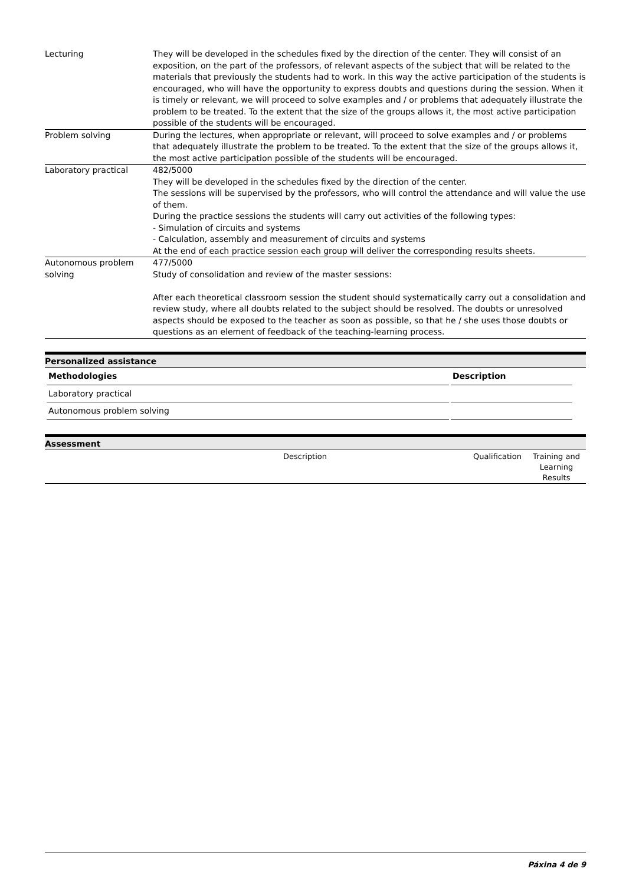| Lecturing | They will be developed in the schedules fixed by the direction of the center. They will consist of an exposition, on the part of the professors, of relevant aspects of the subject that will be related to the materials that previously the students had to work. In this way the active participation of the students is encouraged, who will have the opportunity to express doubts and questions during the session. When it is timely or relevant, we will proceed to solve examples and / or problems that adequately illustrate the problem to be treated. To the extent that the size of the groups allows it, the most active participation possible of the students will be encouraged. |
| Problem solving | During the lectures, when appropriate or relevant, will proceed to solve examples and / or problems that adequately illustrate the problem to be treated. To the extent that the size of the groups allows it, the most active participation possible of the students will be encouraged. |
| Laboratory practical | 482/5000 They will be developed in the schedules fixed by the direction of the center. The sessions will be supervised by the professors, who will control the attendance and will value the use of them. During the practice sessions the students will carry out activities of the following types: - Simulation of circuits and systems - Calculation, assembly and measurement of circuits and systems At the end of each practice session each group will deliver the corresponding results sheets. |
| Autonomous problem solving | 477/5000 Study of consolidation and review of the master sessions: After each theoretical classroom session the student should systematically carry out a consolidation and review study, where all doubts related to the subject should be resolved. The doubts or unresolved aspects should be exposed to the teacher as soon as possible, so that he / she uses those doubts or questions as an element of feedback of the teaching-learning process. |
Personalized assistance
| Methodologies | Description |
| --- | --- |
| Laboratory practical | |
| Autonomous problem solving | |
Assessment
| | Description | Qualification | Training and Learning Results |
Páxina 4 de 9